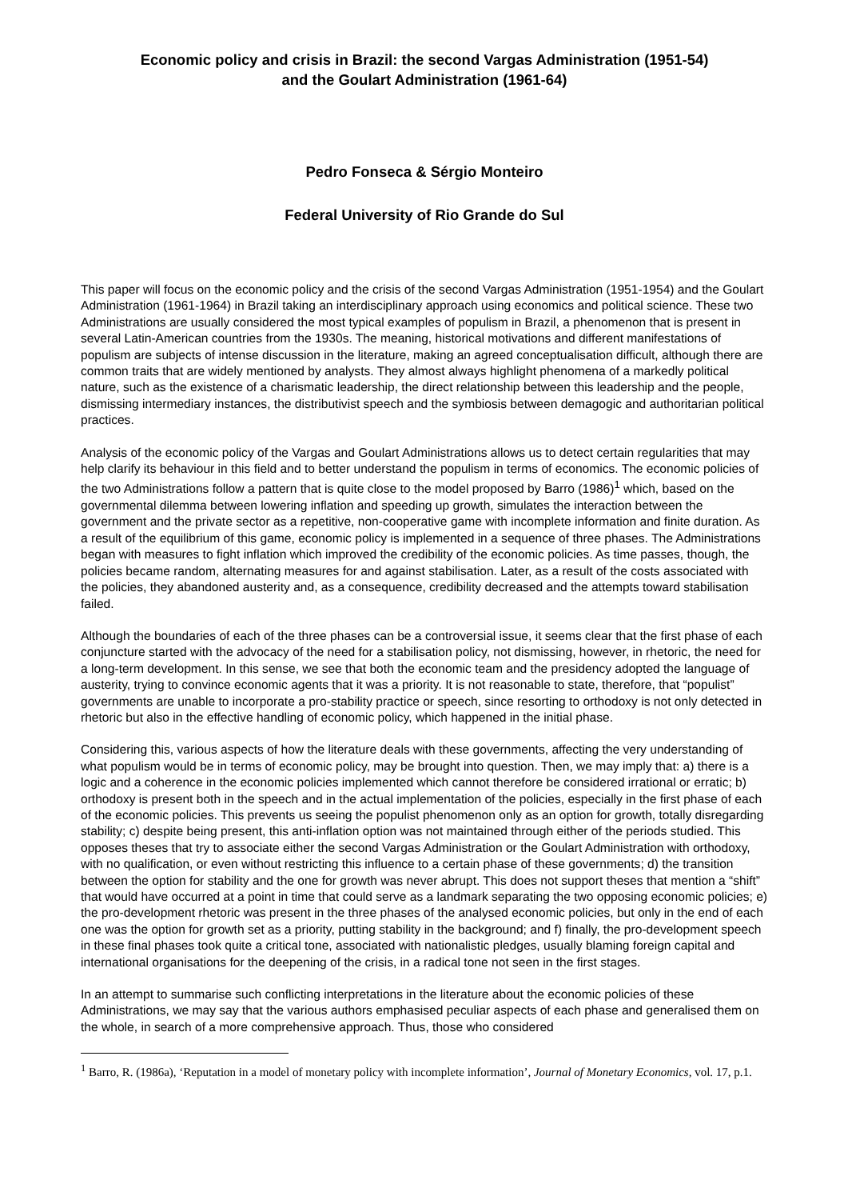Economic policy and crisis in Brazil: the second Vargas Administration (1951-54)
and the Goulart Administration (1961-64)
Pedro Fonseca & Sérgio Monteiro
Federal University of Rio Grande do Sul
This paper will focus on the economic policy and the crisis of the second Vargas Administration (1951-1954) and the Goulart Administration (1961-1964) in Brazil taking an interdisciplinary approach using economics and political science. These two Administrations are usually considered the most typical examples of populism in Brazil, a phenomenon that is present in several Latin-American countries from the 1930s. The meaning, historical motivations and different manifestations of populism are subjects of intense discussion in the literature, making an agreed conceptualisation difficult, although there are common traits that are widely mentioned by analysts. They almost always highlight phenomena of a markedly political nature, such as the existence of a charismatic leadership, the direct relationship between this leadership and the people, dismissing intermediary instances, the distributivist speech and the symbiosis between demagogic and authoritarian political practices.
Analysis of the economic policy of the Vargas and Goulart Administrations allows us to detect certain regularities that may help clarify its behaviour in this field and to better understand the populism in terms of economics. The economic policies of the two Administrations follow a pattern that is quite close to the model proposed by Barro (1986)<sup>1</sup> which, based on the governmental dilemma between lowering inflation and speeding up growth, simulates the interaction between the government and the private sector as a repetitive, non-cooperative game with incomplete information and finite duration. As a result of the equilibrium of this game, economic policy is implemented in a sequence of three phases. The Administrations began with measures to fight inflation which improved the credibility of the economic policies. As time passes, though, the policies became random, alternating measures for and against stabilisation. Later, as a result of the costs associated with the policies, they abandoned austerity and, as a consequence, credibility decreased and the attempts toward stabilisation failed.
Although the boundaries of each of the three phases can be a controversial issue, it seems clear that the first phase of each conjuncture started with the advocacy of the need for a stabilisation policy, not dismissing, however, in rhetoric, the need for a long-term development. In this sense, we see that both the economic team and the presidency adopted the language of austerity, trying to convince economic agents that it was a priority. It is not reasonable to state, therefore, that “populist” governments are unable to incorporate a pro-stability practice or speech, since resorting to orthodoxy is not only detected in rhetoric but also in the effective handling of economic policy, which happened in the initial phase.
Considering this, various aspects of how the literature deals with these governments, affecting the very understanding of what populism would be in terms of economic policy, may be brought into question. Then, we may imply that: a) there is a logic and a coherence in the economic policies implemented which cannot therefore be considered irrational or erratic; b) orthodoxy is present both in the speech and in the actual implementation of the policies, especially in the first phase of each of the economic policies. This prevents us seeing the populist phenomenon only as an option for growth, totally disregarding stability; c) despite being present, this anti-inflation option was not maintained through either of the periods studied. This opposes theses that try to associate either the second Vargas Administration or the Goulart Administration with orthodoxy, with no qualification, or even without restricting this influence to a certain phase of these governments; d) the transition between the option for stability and the one for growth was never abrupt. This does not support theses that mention a “shift” that would have occurred at a point in time that could serve as a landmark separating the two opposing economic policies; e) the pro-development rhetoric was present in the three phases of the analysed economic policies, but only in the end of each one was the option for growth set as a priority, putting stability in the background; and f) finally, the pro-development speech in these final phases took quite a critical tone, associated with nationalistic pledges, usually blaming foreign capital and international organisations for the deepening of the crisis, in a radical tone not seen in the first stages.
In an attempt to summarise such conflicting interpretations in the literature about the economic policies of these Administrations, we may say that the various authors emphasised peculiar aspects of each phase and generalised them on the whole, in search of a more comprehensive approach. Thus, those who considered
<sup>1</sup> Barro, R. (1986a), ‘Reputation in a model of monetary policy with incomplete information’, Journal of Monetary Economics, vol. 17, p.1.